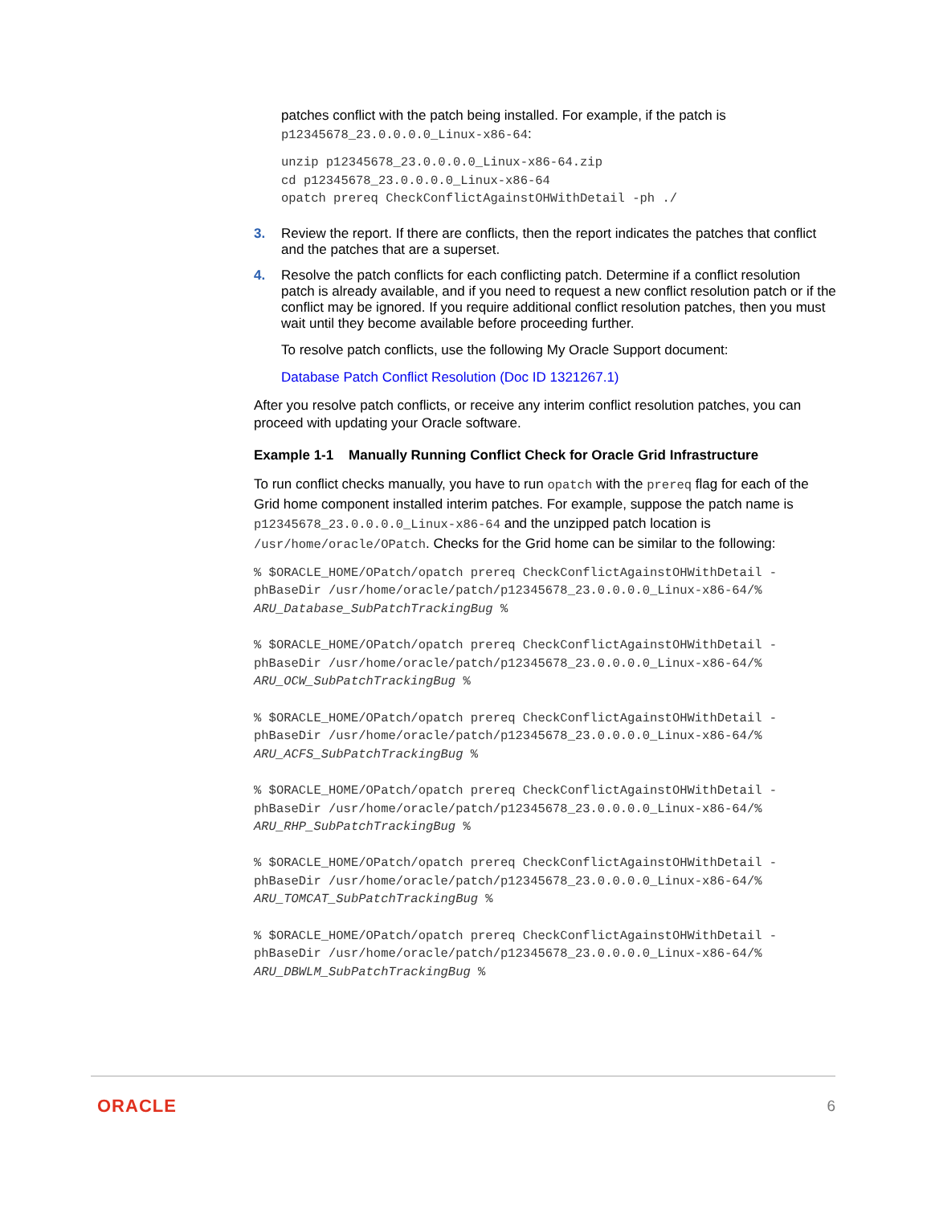patches conflict with the patch being installed. For example, if the patch is p12345678_23.0.0.0.0_Linux-x86-64:
unzip p12345678_23.0.0.0.0_Linux-x86-64.zip
cd p12345678_23.0.0.0.0_Linux-x86-64
opatch prereq CheckConflictAgainstOHWithDetail -ph ./
3. Review the report. If there are conflicts, then the report indicates the patches that conflict and the patches that are a superset.
4. Resolve the patch conflicts for each conflicting patch. Determine if a conflict resolution patch is already available, and if you need to request a new conflict resolution patch or if the conflict may be ignored. If you require additional conflict resolution patches, then you must wait until they become available before proceeding further.
To resolve patch conflicts, use the following My Oracle Support document:
Database Patch Conflict Resolution (Doc ID 1321267.1)
After you resolve patch conflicts, or receive any interim conflict resolution patches, you can proceed with updating your Oracle software.
Example 1-1 Manually Running Conflict Check for Oracle Grid Infrastructure
To run conflict checks manually, you have to run opatch with the prereq flag for each of the Grid home component installed interim patches. For example, suppose the patch name is p12345678_23.0.0.0.0_Linux-x86-64 and the unzipped patch location is /usr/home/oracle/OPatch. Checks for the Grid home can be similar to the following:
% $ORACLE_HOME/OPatch/opatch prereq CheckConflictAgainstOHWithDetail -
phBaseDir /usr/home/oracle/patch/p12345678_23.0.0.0.0_Linux-x86-64/%
ARU_Database_SubPatchTrackingBug %

% $ORACLE_HOME/OPatch/opatch prereq CheckConflictAgainstOHWithDetail -
phBaseDir /usr/home/oracle/patch/p12345678_23.0.0.0.0_Linux-x86-64/%
ARU_OCW_SubPatchTrackingBug %

% $ORACLE_HOME/OPatch/opatch prereq CheckConflictAgainstOHWithDetail -
phBaseDir /usr/home/oracle/patch/p12345678_23.0.0.0.0_Linux-x86-64/%
ARU_ACFS_SubPatchTrackingBug %

% $ORACLE_HOME/OPatch/opatch prereq CheckConflictAgainstOHWithDetail -
phBaseDir /usr/home/oracle/patch/p12345678_23.0.0.0.0_Linux-x86-64/%
ARU_RHP_SubPatchTrackingBug %

% $ORACLE_HOME/OPatch/opatch prereq CheckConflictAgainstOHWithDetail -
phBaseDir /usr/home/oracle/patch/p12345678_23.0.0.0.0_Linux-x86-64/%
ARU_TOMCAT_SubPatchTrackingBug %

% $ORACLE_HOME/OPatch/opatch prereq CheckConflictAgainstOHWithDetail -
phBaseDir /usr/home/oracle/patch/p12345678_23.0.0.0.0_Linux-x86-64/%
ARU_DBWLM_SubPatchTrackingBug %
ORACLE 6